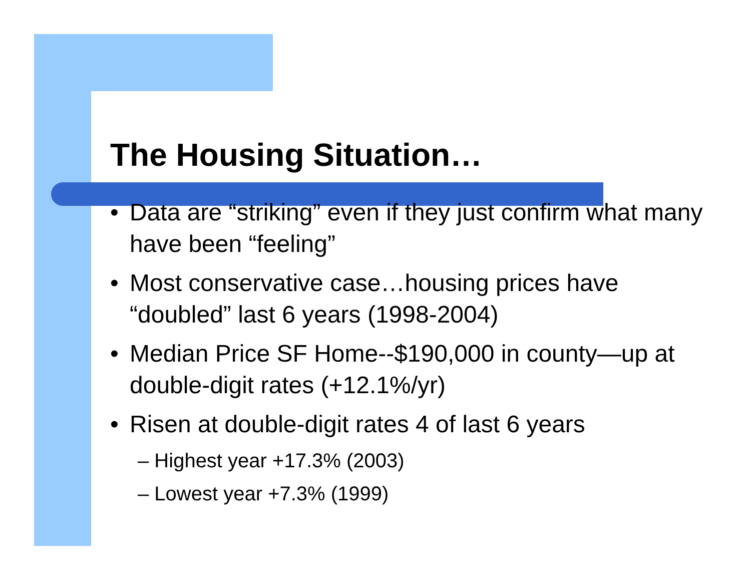The Housing Situation…
• Data are “striking” even if they just confirm what many have been “feeling”
• Most conservative case…housing prices have “doubled” last 6 years (1998-2004)
• Median Price SF Home--$190,000 in county—up at double-digit rates (+12.1%/yr)
• Risen at double-digit rates 4 of last 6 years
– Highest year +17.3% (2003)
– Lowest year +7.3% (1999)